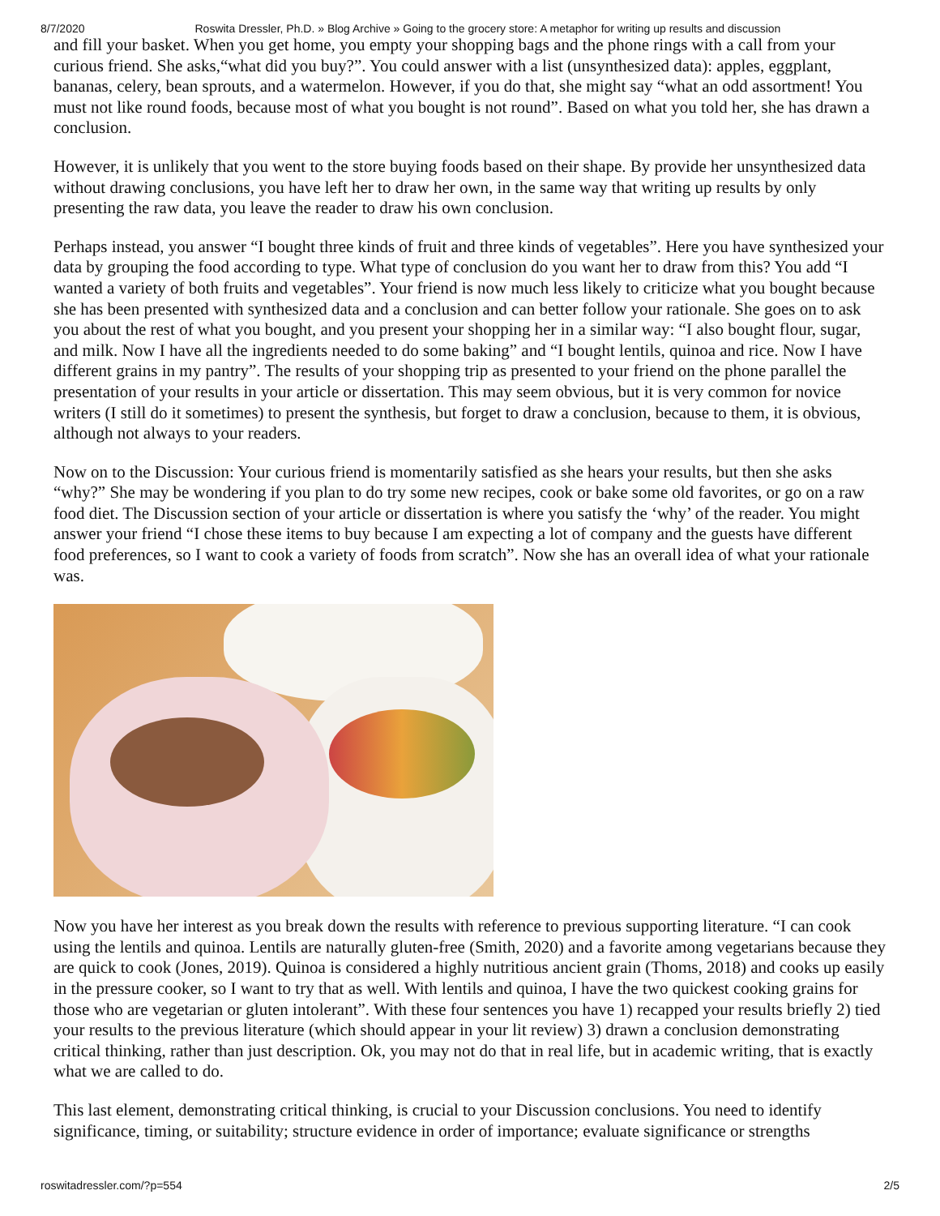8/7/2020 Roswita Dressler, Ph.D. » Blog Archive » Going to the grocery store: A metaphor for writing up results and discussion
and fill your basket. When you get home, you empty your shopping bags and the phone rings with a call from your curious friend. She asks,“what did you buy?”. You could answer with a list (unsynthesized data): apples, eggplant, bananas, celery, bean sprouts, and a watermelon. However, if you do that, she might say “what an odd assortment! You must not like round foods, because most of what you bought is not round”. Based on what you told her, she has drawn a conclusion.
However, it is unlikely that you went to the store buying foods based on their shape. By provide her unsynthesized data without drawing conclusions, you have left her to draw her own, in the same way that writing up results by only presenting the raw data, you leave the reader to draw his own conclusion.
Perhaps instead, you answer “I bought three kinds of fruit and three kinds of vegetables”. Here you have synthesized your data by grouping the food according to type. What type of conclusion do you want her to draw from this? You add “I wanted a variety of both fruits and vegetables”. Your friend is now much less likely to criticize what you bought because she has been presented with synthesized data and a conclusion and can better follow your rationale. She goes on to ask you about the rest of what you bought, and you present your shopping her in a similar way: “I also bought flour, sugar, and milk. Now I have all the ingredients needed to do some baking” and “I bought lentils, quinoa and rice. Now I have different grains in my pantry”. The results of your shopping trip as presented to your friend on the phone parallel the presentation of your results in your article or dissertation. This may seem obvious, but it is very common for novice writers (I still do it sometimes) to present the synthesis, but forget to draw a conclusion, because to them, it is obvious, although not always to your readers.
Now on to the Discussion: Your curious friend is momentarily satisfied as she hears your results, but then she asks “why?” She may be wondering if you plan to do try some new recipes, cook or bake some old favorites, or go on a raw food diet. The Discussion section of your article or dissertation is where you satisfy the ‘why’ of the reader. You might answer your friend “I chose these items to buy because I am expecting a lot of company and the guests have different food preferences, so I want to cook a variety of foods from scratch”. Now she has an overall idea of what your rationale was.
Now you have her interest as you break down the results with reference to previous supporting literature. “I can cook using the lentils and quinoa. Lentils are naturally gluten-free (Smith, 2020) and a favorite among vegetarians because they are quick to cook (Jones, 2019). Quinoa is considered a highly nutritious ancient grain (Thoms, 2018) and cooks up easily in the pressure cooker, so I want to try that as well. With lentils and quinoa, I have the two quickest cooking grains for those who are vegetarian or gluten intolerant”. With these four sentences you have 1) recapped your results briefly 2) tied your results to the previous literature (which should appear in your lit review) 3) drawn a conclusion demonstrating critical thinking, rather than just description. Ok, you may not do that in real life, but in academic writing, that is exactly what we are called to do.
This last element, demonstrating critical thinking, is crucial to your Discussion conclusions. You need to identify significance, timing, or suitability; structure evidence in order of importance; evaluate significance or strengths
roswitadressler.com/?p=554 2/5